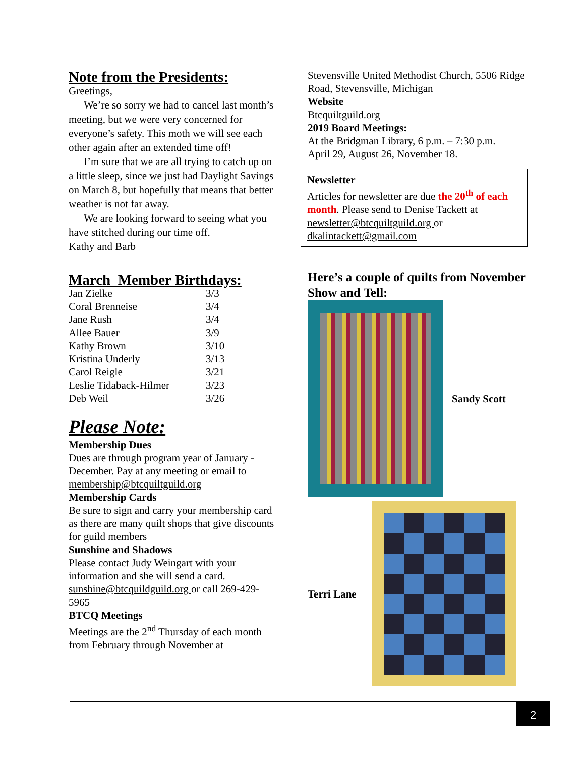Note from the Presidents:
Greetings,
We’re so sorry we had to cancel last month’s meeting, but we were very concerned for everyone’s safety. This moth we will see each other again after an extended time off!
I’m sure that we are all trying to catch up on a little sleep, since we just had Daylight Savings on March 8, but hopefully that means that better weather is not far away.
We are looking forward to seeing what you have stitched during our time off.
Kathy and Barb
March Member Birthdays:
| Jan Zielke | 3/3 |
| Coral Brenneise | 3/4 |
| Jane Rush | 3/4 |
| Allee Bauer | 3/9 |
| Kathy Brown | 3/10 |
| Kristina Underly | 3/13 |
| Carol Reigle | 3/21 |
| Leslie Tidaback-Hilmer | 3/23 |
| Deb Weil | 3/26 |
Please Note:
Membership Dues
Dues are through program year of January - December. Pay at any meeting or email to membership@btcquiltguild.org
Membership Cards
Be sure to sign and carry your membership card as there are many quilt shops that give discounts for guild members
Sunshine and Shadows
Please contact Judy Weingart with your information and she will send a card. sunshine@btcquildguild.org or call 269-429-5965
BTCQ Meetings
Meetings are the 2<sup>nd</sup> Thursday of each month from February through November at
Stevensville United Methodist Church, 5506 Ridge Road, Stevensville, Michigan
Website
Btcquiltguild.org
2019 Board Meetings:
At the Bridgman Library, 6 p.m. – 7:30 p.m.
April 29, August 26, November 18.
Newsletter
Articles for newsletter are due the 20<sup>th</sup> of each month. Please send to Denise Tackett at newsletter@btcquiltguild.org or dkalintackett@gmail.com
Here’s a couple of quilts from November Show and Tell:
Sandy Scott
Terri Lane
2